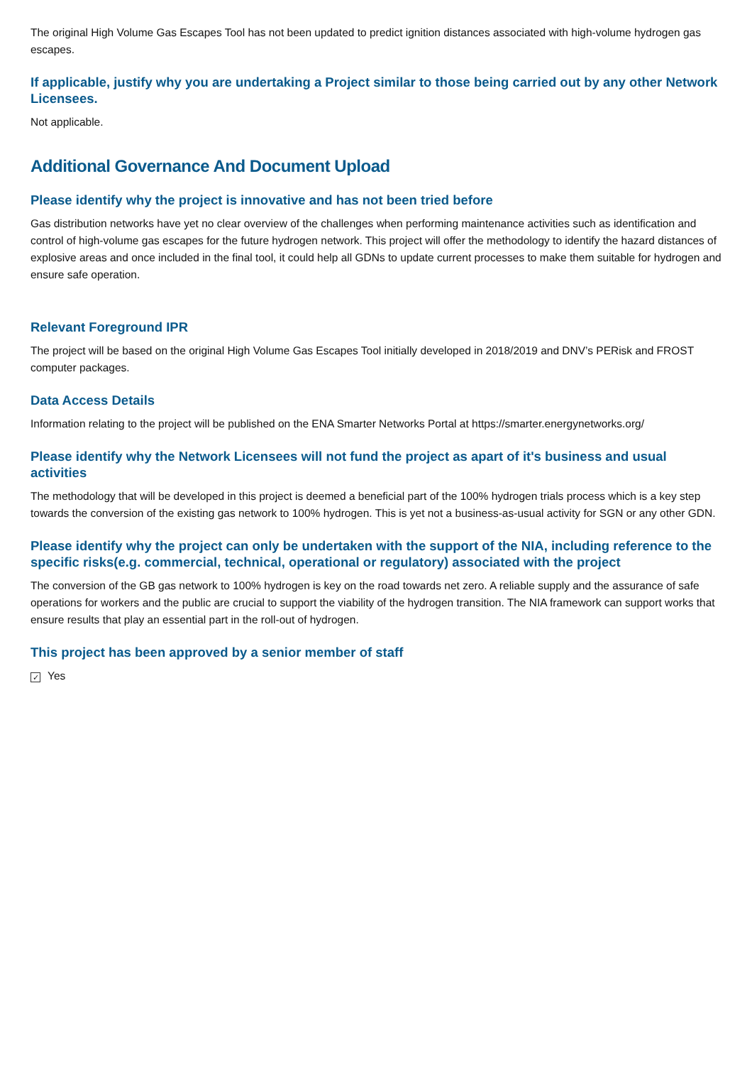The original High Volume Gas Escapes Tool has not been updated to predict ignition distances associated with high-volume hydrogen gas escapes.
If applicable, justify why you are undertaking a Project similar to those being carried out by any other Network Licensees.
Not applicable.
Additional Governance And Document Upload
Please identify why the project is innovative and has not been tried before
Gas distribution networks have yet no clear overview of the challenges when performing maintenance activities such as identification and control of high-volume gas escapes for the future hydrogen network. This project will offer the methodology to identify the hazard distances of explosive areas and once included in the final tool, it could help all GDNs to update current processes to make them suitable for hydrogen and ensure safe operation.
Relevant Foreground IPR
The project will be based on the original High Volume Gas Escapes Tool initially developed in 2018/2019 and DNV’s PERisk and FROST computer packages.
Data Access Details
Information relating to the project will be published on the ENA Smarter Networks Portal at https://smarter.energynetworks.org/
Please identify why the Network Licensees will not fund the project as apart of it's business and usual activities
The methodology that will be developed in this project is deemed a beneficial part of the 100% hydrogen trials process which is a key step towards the conversion of the existing gas network to 100% hydrogen. This is yet not a business-as-usual activity for SGN or any other GDN.
Please identify why the project can only be undertaken with the support of the NIA, including reference to the specific risks(e.g. commercial, technical, operational or regulatory) associated with the project
The conversion of the GB gas network to 100% hydrogen is key on the road towards net zero. A reliable supply and the assurance of safe operations for workers and the public are crucial to support the viability of the hydrogen transition. The NIA framework can support works that ensure results that play an essential part in the roll-out of hydrogen.
This project has been approved by a senior member of staff
✓ Yes